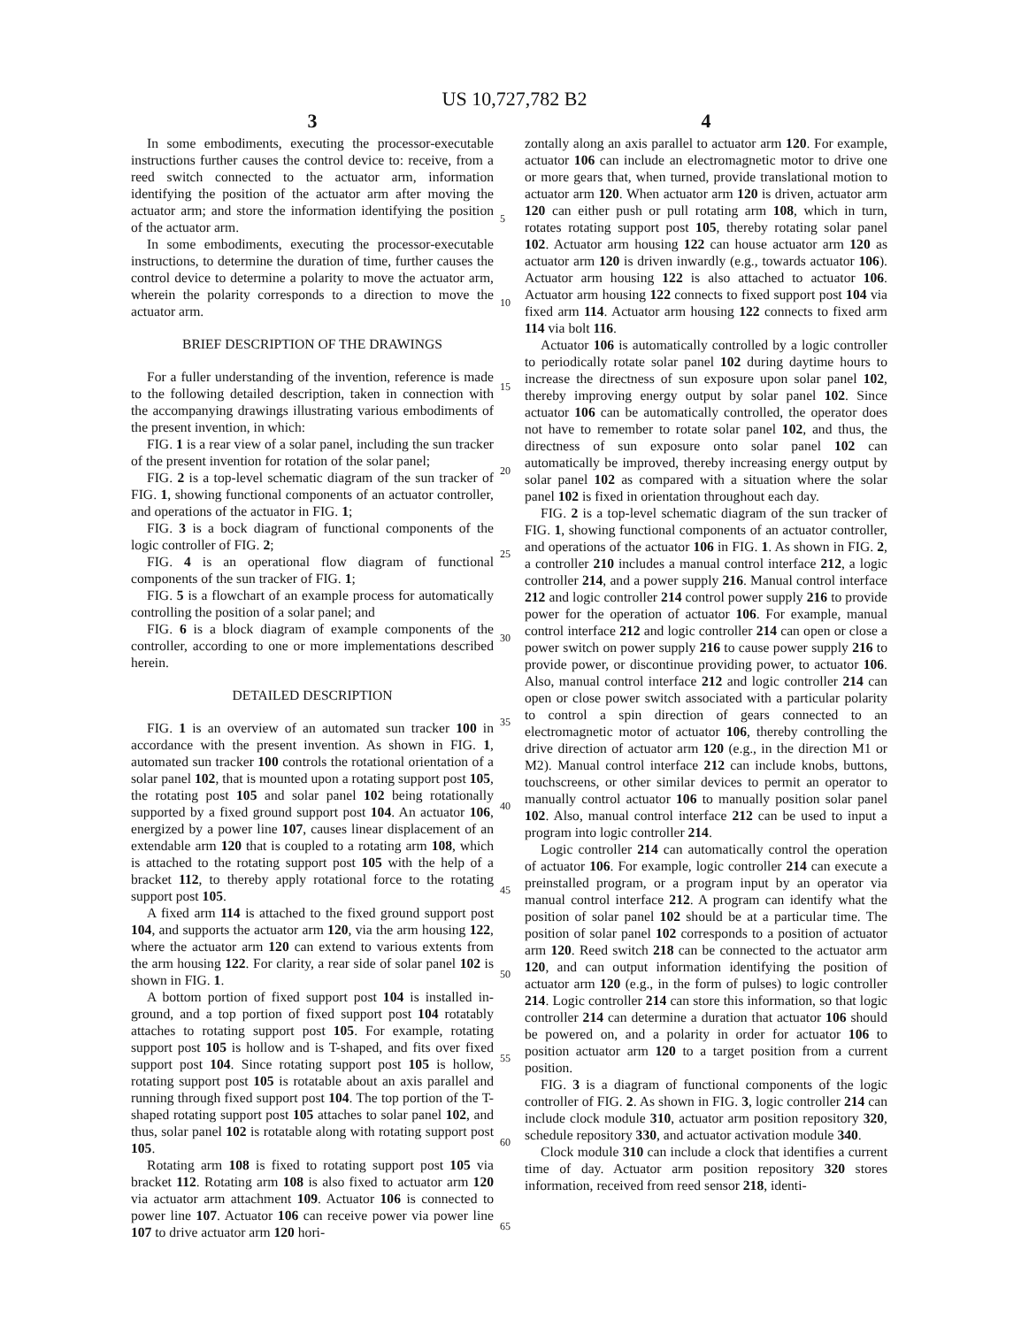US 10,727,782 B2
3
In some embodiments, executing the processor-executable instructions further causes the control device to: receive, from a reed switch connected to the actuator arm, information identifying the position of the actuator arm after moving the actuator arm; and store the information identifying the position of the actuator arm.
In some embodiments, executing the processor-executable instructions, to determine the duration of time, further causes the control device to determine a polarity to move the actuator arm, wherein the polarity corresponds to a direction to move the actuator arm.
BRIEF DESCRIPTION OF THE DRAWINGS
For a fuller understanding of the invention, reference is made to the following detailed description, taken in connection with the accompanying drawings illustrating various embodiments of the present invention, in which:
FIG. 1 is a rear view of a solar panel, including the sun tracker of the present invention for rotation of the solar panel;
FIG. 2 is a top-level schematic diagram of the sun tracker of FIG. 1, showing functional components of an actuator controller, and operations of the actuator in FIG. 1;
FIG. 3 is a bock diagram of functional components of the logic controller of FIG. 2;
FIG. 4 is an operational flow diagram of functional components of the sun tracker of FIG. 1;
FIG. 5 is a flowchart of an example process for automatically controlling the position of a solar panel; and
FIG. 6 is a block diagram of example components of the controller, according to one or more implementations described herein.
DETAILED DESCRIPTION
FIG. 1 is an overview of an automated sun tracker 100 in accordance with the present invention. As shown in FIG. 1, automated sun tracker 100 controls the rotational orientation of a solar panel 102, that is mounted upon a rotating support post 105, the rotating post 105 and solar panel 102 being rotationally supported by a fixed ground support post 104. An actuator 106, energized by a power line 107, causes linear displacement of an extendable arm 120 that is coupled to a rotating arm 108, which is attached to the rotating support post 105 with the help of a bracket 112, to thereby apply rotational force to the rotating support post 105.
A fixed arm 114 is attached to the fixed ground support post 104, and supports the actuator arm 120, via the arm housing 122, where the actuator arm 120 can extend to various extents from the arm housing 122. For clarity, a rear side of solar panel 102 is shown in FIG. 1.
A bottom portion of fixed support post 104 is installed in-ground, and a top portion of fixed support post 104 rotatably attaches to rotating support post 105. For example, rotating support post 105 is hollow and is T-shaped, and fits over fixed support post 104. Since rotating support post 105 is hollow, rotating support post 105 is rotatable about an axis parallel and running through fixed support post 104. The top portion of the T-shaped rotating support post 105 attaches to solar panel 102, and thus, solar panel 102 is rotatable along with rotating support post 105.
Rotating arm 108 is fixed to rotating support post 105 via bracket 112. Rotating arm 108 is also fixed to actuator arm 120 via actuator arm attachment 109. Actuator 106 is connected to power line 107. Actuator 106 can receive power via power line 107 to drive actuator arm 120 hori-
4
zontally along an axis parallel to actuator arm 120. For example, actuator 106 can include an electromagnetic motor to drive one or more gears that, when turned, provide translational motion to actuator arm 120. When actuator arm 120 is driven, actuator arm 120 can either push or pull rotating arm 108, which in turn, rotates rotating support post 105, thereby rotating solar panel 102. Actuator arm housing 122 can house actuator arm 120 as actuator arm 120 is driven inwardly (e.g., towards actuator 106). Actuator arm housing 122 is also attached to actuator 106. Actuator arm housing 122 connects to fixed support post 104 via fixed arm 114. Actuator arm housing 122 connects to fixed arm 114 via bolt 116.
Actuator 106 is automatically controlled by a logic controller to periodically rotate solar panel 102 during daytime hours to increase the directness of sun exposure upon solar panel 102, thereby improving energy output by solar panel 102. Since actuator 106 can be automatically controlled, the operator does not have to remember to rotate solar panel 102, and thus, the directness of sun exposure onto solar panel 102 can automatically be improved, thereby increasing energy output by solar panel 102 as compared with a situation where the solar panel 102 is fixed in orientation throughout each day.
FIG. 2 is a top-level schematic diagram of the sun tracker of FIG. 1, showing functional components of an actuator controller, and operations of the actuator 106 in FIG. 1. As shown in FIG. 2, a controller 210 includes a manual control interface 212, a logic controller 214, and a power supply 216. Manual control interface 212 and logic controller 214 control power supply 216 to provide power for the operation of actuator 106. For example, manual control interface 212 and logic controller 214 can open or close a power switch on power supply 216 to cause power supply 216 to provide power, or discontinue providing power, to actuator 106. Also, manual control interface 212 and logic controller 214 can open or close power switch associated with a particular polarity to control a spin direction of gears connected to an electromagnetic motor of actuator 106, thereby controlling the drive direction of actuator arm 120 (e.g., in the direction M1 or M2). Manual control interface 212 can include knobs, buttons, touchscreens, or other similar devices to permit an operator to manually control actuator 106 to manually position solar panel 102. Also, manual control interface 212 can be used to input a program into logic controller 214.
Logic controller 214 can automatically control the operation of actuator 106. For example, logic controller 214 can execute a preinstalled program, or a program input by an operator via manual control interface 212. A program can identify what the position of solar panel 102 should be at a particular time. The position of solar panel 102 corresponds to a position of actuator arm 120. Reed switch 218 can be connected to the actuator arm 120, and can output information identifying the position of actuator arm 120 (e.g., in the form of pulses) to logic controller 214. Logic controller 214 can store this information, so that logic controller 214 can determine a duration that actuator 106 should be powered on, and a polarity in order for actuator 106 to position actuator arm 120 to a target position from a current position.
FIG. 3 is a diagram of functional components of the logic controller of FIG. 2. As shown in FIG. 3, logic controller 214 can include clock module 310, actuator arm position repository 320, schedule repository 330, and actuator activation module 340.
Clock module 310 can include a clock that identifies a current time of day. Actuator arm position repository 320 stores information, received from reed sensor 218, identi-
5
10
15
20
25
30
35
40
45
50
55
60
65